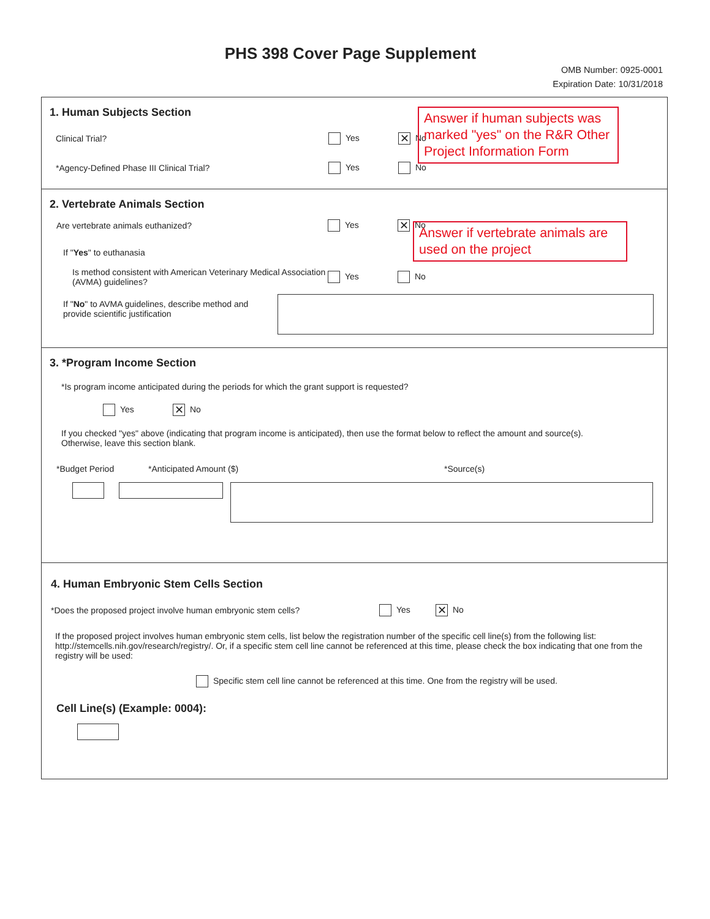PHS 398 Cover Page Supplement
OMB Number: 0925-0001
Expiration Date: 10/31/2018
1. Human Subjects Section
Clinical Trial? Yes ✕ No
*Agency-Defined Phase III Clinical Trial? Yes No
Answer if human subjects was marked "yes" on the R&R Other Project Information Form
2. Vertebrate Animals Section
Are vertebrate animals euthanized? Yes ✕ No
If "Yes" to euthanasia
Is method consistent with American Veterinary Medical Association (AVMA) guidelines? Yes No
If "No" to AVMA guidelines, describe method and provide scientific justification
Answer if vertebrate animals are used on the project
3. *Program Income Section
*Is program income anticipated during the periods for which the grant support is requested?
Yes ✕ No
If you checked "yes" above (indicating that program income is anticipated), then use the format below to reflect the amount and source(s). Otherwise, leave this section blank.
*Budget Period *Anticipated Amount ($) *Source(s)
4. Human Embryonic Stem Cells Section
*Does the proposed project involve human embryonic stem cells? Yes ✕ No
If the proposed project involves human embryonic stem cells, list below the registration number of the specific cell line(s) from the following list: http://stemcells.nih.gov/research/registry/. Or, if a specific stem cell line cannot be referenced at this time, please check the box indicating that one from the registry will be used:
Specific stem cell line cannot be referenced at this time. One from the registry will be used.
Cell Line(s) (Example: 0004):